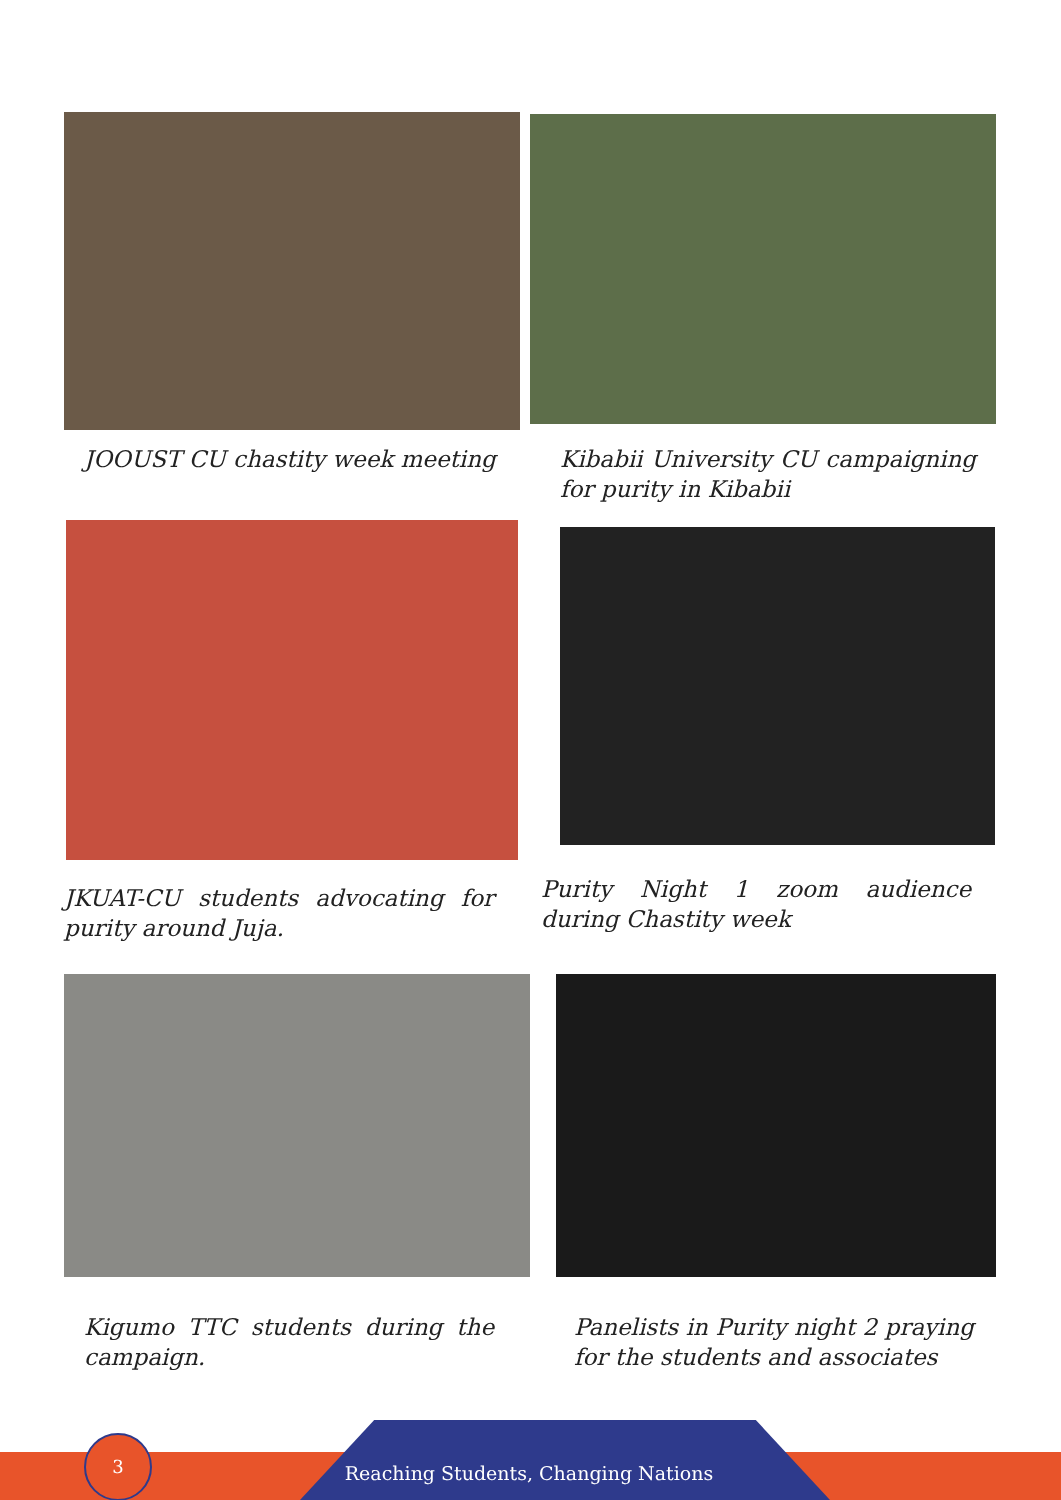JOOUST CU chastity week meeting
Kibabii University CU campaigning for purity in Kibabii
JKUAT-CU students advocating for purity around Juja.
Purity Night 1 zoom audience during Chastity week
Kigumo TTC students during the campaign.
Panelists in Purity night 2 praying for the students and associates
Reaching Students, Changing Nations
3